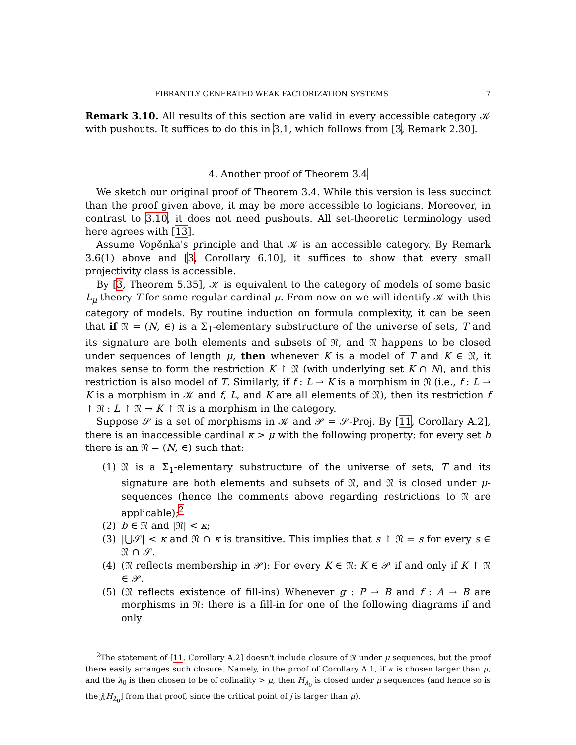FIBRANTLY GENERATED WEAK FACTORIZATION SYSTEMS 7
Remark 3.10. All results of this section are valid in every accessible category 𝒦 with pushouts. It suffices to do this in 3.1, which follows from [3, Remark 2.30].
4. Another proof of Theorem 3.4
We sketch our original proof of Theorem 3.4. While this version is less succinct than the proof given above, it may be more accessible to logicians. Moreover, in contrast to 3.10, it does not need pushouts. All set-theoretic terminology used here agrees with [13].
Assume Vopěnka's principle and that 𝒦 is an accessible category. By Remark 3.6(1) above and [3, Corollary 6.10], it suffices to show that every small projectivity class is accessible.
By [3, Theorem 5.35], 𝒦 is equivalent to the category of models of some basic L<sub>μ</sub>-theory T for some regular cardinal μ. From now on we will identify 𝒦 with this category of models. By routine induction on formula complexity, it can be seen that if 𝔑 = (N, ∈) is a Σ<sub>1</sub>-elementary substructure of the universe of sets, T and its signature are both elements and subsets of 𝔑, and 𝔑 happens to be closed under sequences of length μ, then whenever K is a model of T and K ∈ 𝔑, it makes sense to form the restriction K ↾ 𝔑 (with underlying set K ∩ N), and this restriction is also model of T. Similarly, if f : L → K is a morphism in 𝔑 (i.e., f : L → K is a morphism in 𝒦 and f, L, and K are all elements of 𝔑), then its restriction f ↾ 𝔑 : L ↾ 𝔑 → K ↾ 𝔑 is a morphism in the category.
Suppose 𝒮 is a set of morphisms in 𝒦 and 𝒫 = 𝒮-Proj. By [11, Corollary A.2], there is an inaccessible cardinal κ > μ with the following property: for every set b there is an 𝔑 = (N, ∈) such that:
(1) 𝔑 is a Σ<sub>1</sub>-elementary substructure of the universe of sets, T and its signature are both elements and subsets of 𝔑, and 𝔑 is closed under μ-sequences (hence the comments above regarding restrictions to 𝔑 are applicable);<sup>2</sup>
(2) b ∈ 𝔑 and |𝔑| < κ;
(3) |⋃𝒮| < κ and 𝔑 ∩ κ is transitive. This implies that s ↾ 𝔑 = s for every s ∈ 𝔑 ∩ 𝒮.
(4) (𝔑 reflects membership in 𝒫): For every K ∈ 𝔑: K ∈ 𝒫 if and only if K ↾ 𝔑 ∈ 𝒫.
(5) (𝔑 reflects existence of fill-ins) Whenever g : P → B and f : A → B are morphisms in 𝔑: there is a fill-in for one of the following diagrams if and only
<sup>2</sup> The statement of [11, Corollary A.2] doesn't include closure of 𝔑 under μ sequences, but the proof there easily arranges such closure. Namely, in the proof of Corollary A.1, if κ is chosen larger than μ, and the λ<sub>0</sub> is then chosen to be of cofinality > μ, then H<sub>λ<sub>0</sub></sub> is closed under μ sequences (and hence so is the j[H<sub>λ<sub>0</sub></sub>] from that proof, since the critical point of j is larger than μ).